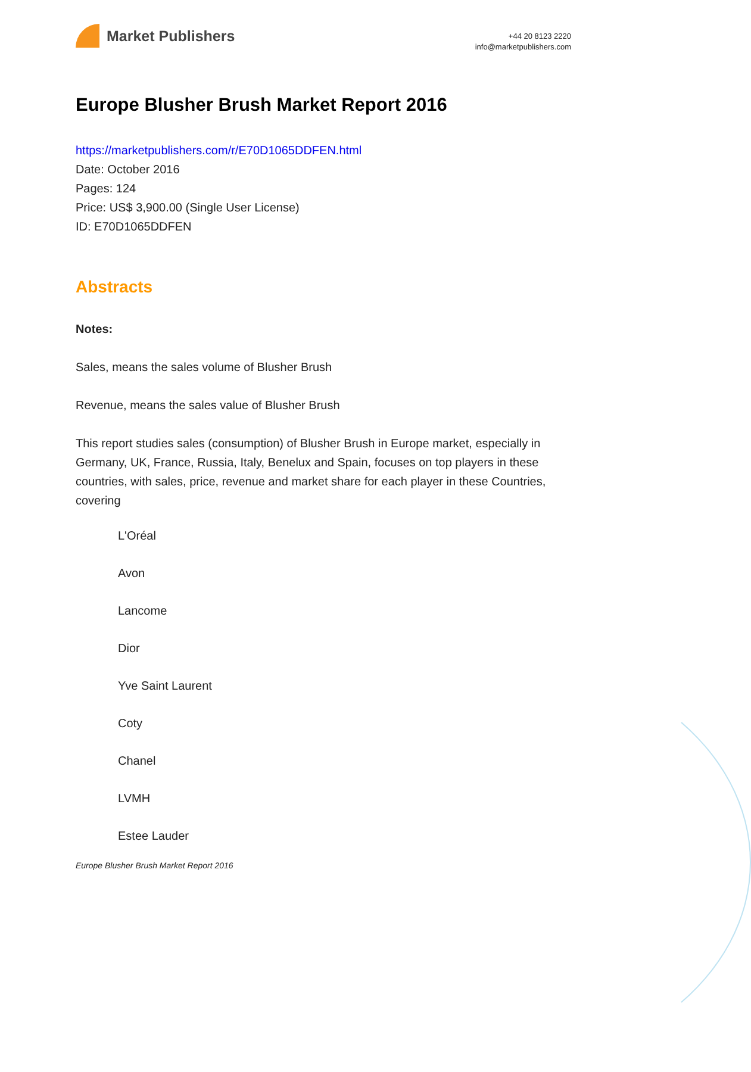Market Publishers
+44 20 8123 2220
info@marketpublishers.com
Europe Blusher Brush Market Report 2016
https://marketpublishers.com/r/E70D1065DDFEN.html
Date: October 2016
Pages: 124
Price: US$ 3,900.00 (Single User License)
ID: E70D1065DDFEN
Abstracts
Notes:
Sales, means the sales volume of Blusher Brush
Revenue, means the sales value of Blusher Brush
This report studies sales (consumption) of Blusher Brush in Europe market, especially in Germany, UK, France, Russia, Italy, Benelux and Spain, focuses on top players in these countries, with sales, price, revenue and market share for each player in these Countries, covering
L'Oréal
Avon
Lancome
Dior
Yve Saint Laurent
Coty
Chanel
LVMH
Estee Lauder
Europe Blusher Brush Market Report 2016